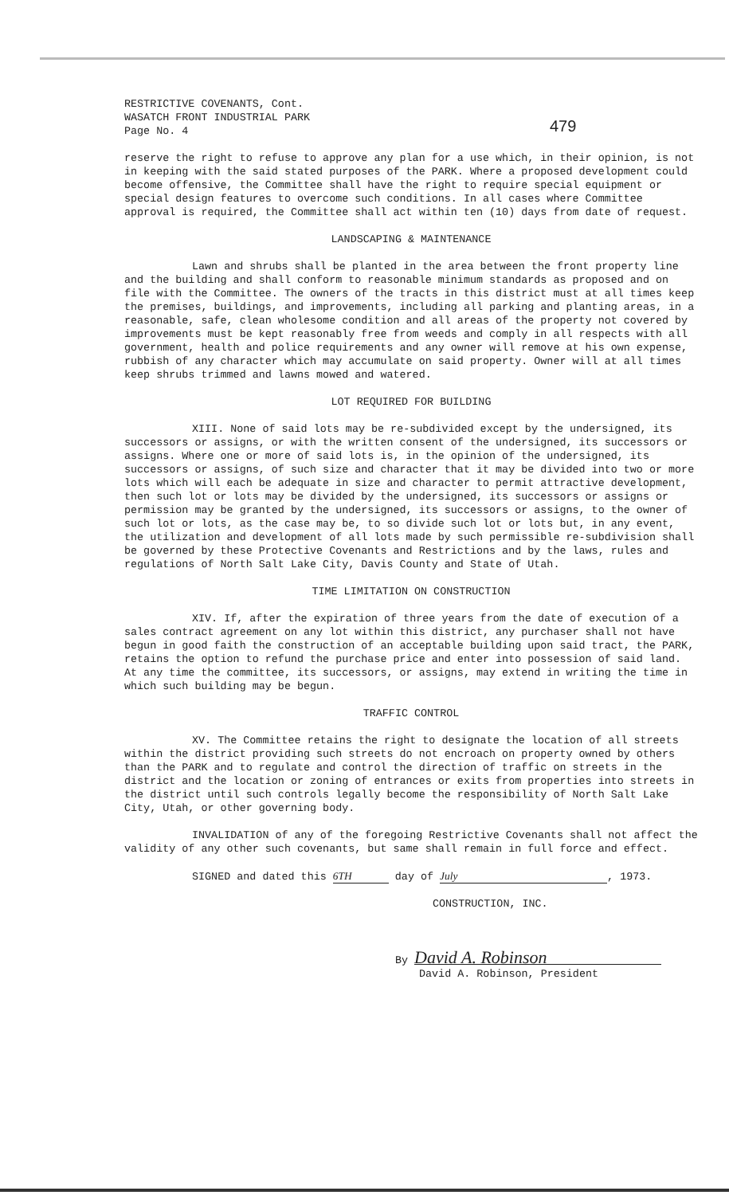479
RESTRICTIVE COVENANTS, Cont.
WASATCH FRONT INDUSTRIAL PARK
Page No. 4
reserve the right to refuse to approve any plan for a use which, in their opinion, is not in keeping with the said stated purposes of the PARK. Where a proposed development could become offensive, the Committee shall have the right to require special equipment or special design features to overcome such conditions. In all cases where Committee approval is required, the Committee shall act within ten (10) days from date of request.
LANDSCAPING & MAINTENANCE
Lawn and shrubs shall be planted in the area between the front property line and the building and shall conform to reasonable minimum standards as proposed and on file with the Committee. The owners of the tracts in this district must at all times keep the premises, buildings, and improvements, including all parking and planting areas, in a reasonable, safe, clean wholesome condition and all areas of the property not covered by improvements must be kept reasonably free from weeds and comply in all respects with all government, health and police requirements and any owner will remove at his own expense, rubbish of any character which may accumulate on said property. Owner will at all times keep shrubs trimmed and lawns mowed and watered.
LOT REQUIRED FOR BUILDING
XIII. None of said lots may be re-subdivided except by the undersigned, its successors or assigns, or with the written consent of the undersigned, its successors or assigns. Where one or more of said lots is, in the opinion of the undersigned, its successors or assigns, of such size and character that it may be divided into two or more lots which will each be adequate in size and character to permit attractive development, then such lot or lots may be divided by the undersigned, its successors or assigns or permission may be granted by the undersigned, its successors or assigns, to the owner of such lot or lots, as the case may be, to so divide such lot or lots but, in any event, the utilization and development of all lots made by such permissible re-subdivision shall be governed by these Protective Covenants and Restrictions and by the laws, rules and regulations of North Salt Lake City, Davis County and State of Utah.
TIME LIMITATION ON CONSTRUCTION
XIV. If, after the expiration of three years from the date of execution of a sales contract agreement on any lot within this district, any purchaser shall not have begun in good faith the construction of an acceptable building upon said tract, the PARK, retains the option to refund the purchase price and enter into possession of said land. At any time the committee, its successors, or assigns, may extend in writing the time in which such building may be begun.
TRAFFIC CONTROL
XV. The Committee retains the right to designate the location of all streets within the district providing such streets do not encroach on property owned by others than the PARK and to regulate and control the direction of traffic on streets in the district and the location or zoning of entrances or exits from properties into streets in the district until such controls legally become the responsibility of North Salt Lake City, Utah, or other governing body.
INVALIDATION of any of the foregoing Restrictive Covenants shall not affect the validity of any other such covenants, but same shall remain in full force and effect.
SIGNED and dated this 6TH day of July, 1973.
CONSTRUCTION, INC.
By David A. Robinson
David A. Robinson, President